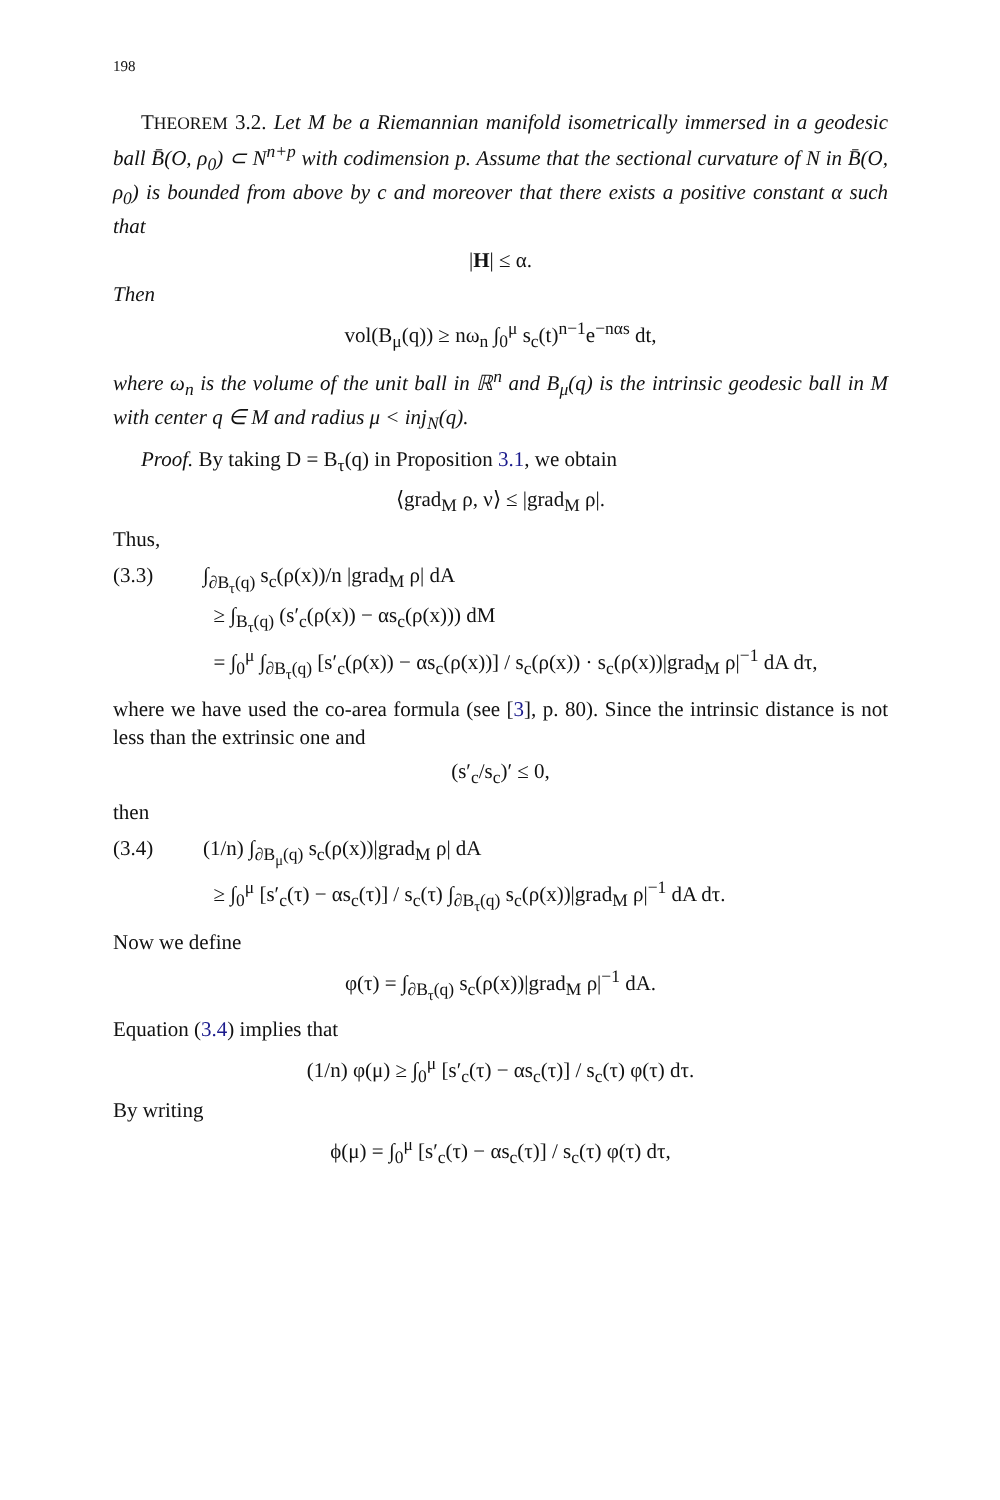198
THEOREM 3.2. Let M be a Riemannian manifold isometrically immersed in a geodesic ball B̄(O, ρ<sub>0</sub>) ⊂ N<sup>n+p</sup> with codimension p. Assume that the sectional curvature of N in B̄(O, ρ<sub>0</sub>) is bounded from above by c and moreover that there exists a positive constant α such that
|H| ≤ α.
Then
vol(B<sub>μ</sub>(q)) ≥ nω<sub>n</sub> ∫<sub>0</sub><sup>μ</sup> s<sub>c</sub>(t)<sup>n−1</sup>e<sup>−nαs</sup> dt,
where ω<sub>n</sub> is the volume of the unit ball in ℝ<sup>n</sup> and B<sub>μ</sub>(q) is the intrinsic geodesic ball in M with center q ∈ M and radius μ < inj<sub>N</sub>(q).
Proof. By taking D = B<sub>τ</sub>(q) in Proposition 3.1, we obtain
⟨grad<sub>M</sub> ρ, ν⟩ ≤ |grad<sub>M</sub> ρ|.
Thus,
(3.3) ∫<sub>∂B<sub>τ</sub>(q)</sub> s<sub>c</sub>(ρ(x))/n |grad<sub>M</sub> ρ| dA
≥ ∫<sub>B<sub>τ</sub>(q)</sub> (s′<sub>c</sub>(ρ(x)) − αs<sub>c</sub>(ρ(x))) dM
= ∫<sub>0</sub><sup>μ</sup> ∫<sub>∂B<sub>τ</sub>(q)</sub> [s′<sub>c</sub>(ρ(x)) − αs<sub>c</sub>(ρ(x))] / s<sub>c</sub>(ρ(x)) · s<sub>c</sub>(ρ(x))|grad<sub>M</sub> ρ|<sup>−1</sup> dA dτ,
where we have used the co-area formula (see [3], p. 80). Since the intrinsic distance is not less than the extrinsic one and
(s′<sub>c</sub>/s<sub>c</sub>)′ ≤ 0,
then
(3.4) (1/n) ∫<sub>∂B<sub>μ</sub>(q)</sub> s<sub>c</sub>(ρ(x))|grad<sub>M</sub> ρ| dA
≥ ∫<sub>0</sub><sup>μ</sup> [s′<sub>c</sub>(τ) − αs<sub>c</sub>(τ)] / s<sub>c</sub>(τ) ∫<sub>∂B<sub>τ</sub>(q)</sub> s<sub>c</sub>(ρ(x))|grad<sub>M</sub> ρ|<sup>−1</sup> dA dτ.
Now we define
φ(τ) = ∫<sub>∂B<sub>τ</sub>(q)</sub> s<sub>c</sub>(ρ(x))|grad<sub>M</sub> ρ|<sup>−1</sup> dA.
Equation (3.4) implies that
(1/n) φ(μ) ≥ ∫<sub>0</sub><sup>μ</sup> [s′<sub>c</sub>(τ) − αs<sub>c</sub>(τ)] / s<sub>c</sub>(τ) φ(τ) dτ.
By writing
ϕ(μ) = ∫<sub>0</sub><sup>μ</sup> [s′<sub>c</sub>(τ) − αs<sub>c</sub>(τ)] / s<sub>c</sub>(τ) φ(τ) dτ,